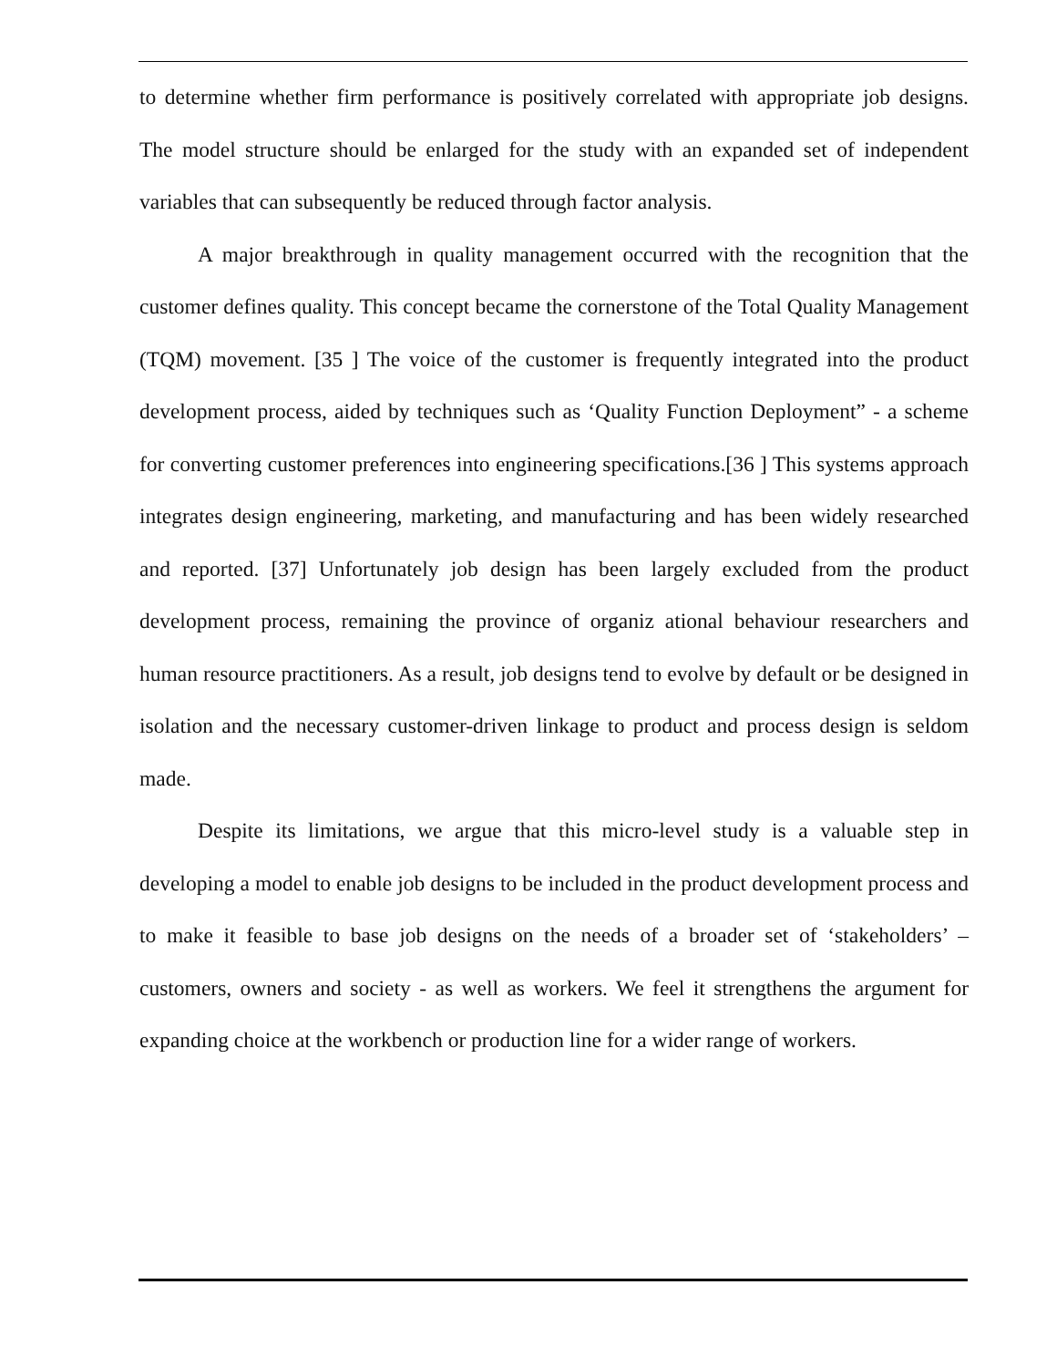to determine whether firm performance is positively correlated with appropriate job designs. The model structure should be enlarged for the study with an expanded set of independent variables that can subsequently be reduced through factor analysis.
A major breakthrough in quality management occurred with the recognition that the customer defines quality. This concept became the cornerstone of the Total Quality Management (TQM) movement. [35 ] The voice of the customer is frequently integrated into the product development process, aided by techniques such as ‘Quality Function Deployment” - a scheme for converting customer preferences into engineering specifications.[36 ] This systems approach integrates design engineering, marketing, and manufacturing and has been widely researched and reported. [37] Unfortunately job design has been largely excluded from the product development process, remaining the province of organiz ational behaviour researchers and human resource practitioners. As a result, job designs tend to evolve by default or be designed in isolation and the necessary customer-driven linkage to product and process design is seldom made.
Despite its limitations, we argue that this micro-level study is a valuable step in developing a model to enable job designs to be included in the product development process and to make it feasible to base job designs on the needs of a broader set of ‘stakeholders’ – customers, owners and society - as well as workers. We feel it strengthens the argument for expanding choice at the workbench or production line for a wider range of workers.